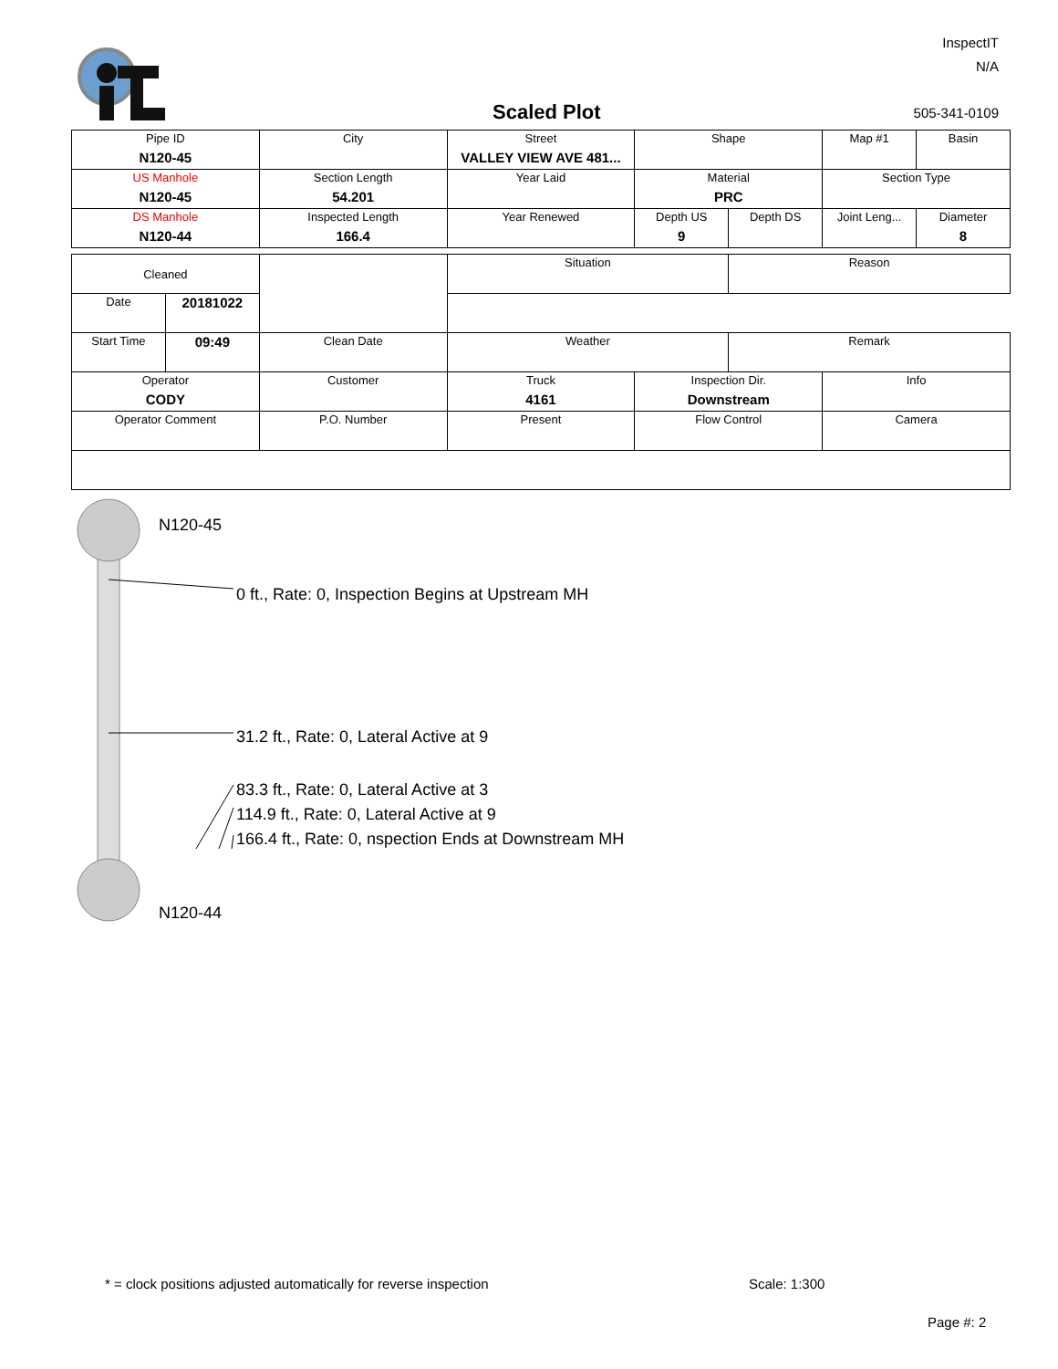InspectIT
N/A
Scaled Plot 505-341-0109
| Pipe ID N120-45 | City | Street VALLEY VIEW AVE 481... | Shape | | Map #1 | Basin |
| US Manhole N120-45 | Section Length 54.201 | Year Laid | Material PRC | | Section Type | |
| DS Manhole N120-44 | Inspected Length 166.4 | Year Renewed | Depth US 9 | Depth DS | Joint Leng... | Diameter 8 |
| Cleaned | | | Situation | | Reason | |
| Date | 20181022 | | | | | |
| Start Time | 09:49 | Clean Date | Weather | | Remark | |
| Operator CODY | | Customer | Truck 4161 | Inspection Dir. Downstream | | Info |
| Operator Comment | | P.O. Number | Present | Flow Control | | Camera |
N120-45
0 ft., Rate: 0, Inspection Begins at Upstream MH
31.2 ft., Rate: 0, Lateral Active at 9
83.3 ft., Rate: 0, Lateral Active at 3
114.9 ft., Rate: 0, Lateral Active at 9
166.4 ft., Rate: 0, nspection Ends at Downstream MH
N120-44
* = clock positions adjusted automatically for reverse inspection
Scale: 1:300
Page #: 2